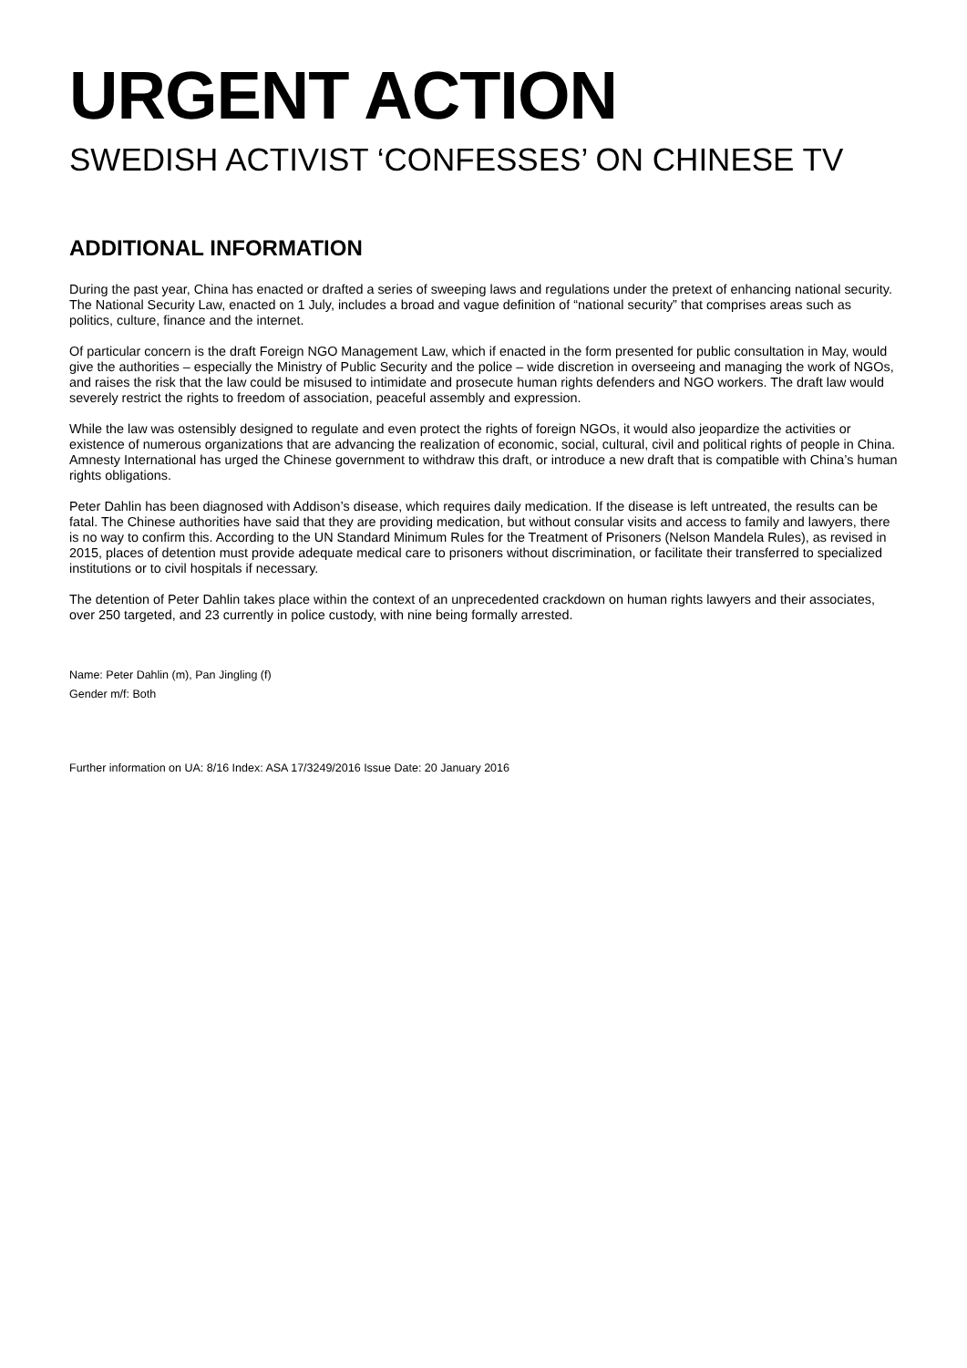URGENT ACTION
SWEDISH ACTIVIST ‘CONFESSES’ ON CHINESE TV
ADDITIONAL INFORMATION
During the past year, China has enacted or drafted a series of sweeping laws and regulations under the pretext of enhancing national security. The National Security Law, enacted on 1 July, includes a broad and vague definition of “national security” that comprises areas such as politics, culture, finance and the internet.
Of particular concern is the draft Foreign NGO Management Law, which if enacted in the form presented for public consultation in May, would give the authorities – especially the Ministry of Public Security and the police – wide discretion in overseeing and managing the work of NGOs, and raises the risk that the law could be misused to intimidate and prosecute human rights defenders and NGO workers. The draft law would severely restrict the rights to freedom of association, peaceful assembly and expression.
While the law was ostensibly designed to regulate and even protect the rights of foreign NGOs, it would also jeopardize the activities or existence of numerous organizations that are advancing the realization of economic, social, cultural, civil and political rights of people in China. Amnesty International has urged the Chinese government to withdraw this draft, or introduce a new draft that is compatible with China’s human rights obligations.
Peter Dahlin has been diagnosed with Addison’s disease, which requires daily medication. If the disease is left untreated, the results can be fatal. The Chinese authorities have said that they are providing medication, but without consular visits and access to family and lawyers, there is no way to confirm this. According to the UN Standard Minimum Rules for the Treatment of Prisoners (Nelson Mandela Rules), as revised in 2015, places of detention must provide adequate medical care to prisoners without discrimination, or facilitate their transferred to specialized institutions or to civil hospitals if necessary.
The detention of Peter Dahlin takes place within the context of an unprecedented crackdown on human rights lawyers and their associates, over 250 targeted, and 23 currently in police custody, with nine being formally arrested.
Name: Peter Dahlin (m), Pan Jingling (f)
Gender m/f: Both
Further information on UA: 8/16 Index: ASA 17/3249/2016 Issue Date: 20 January 2016